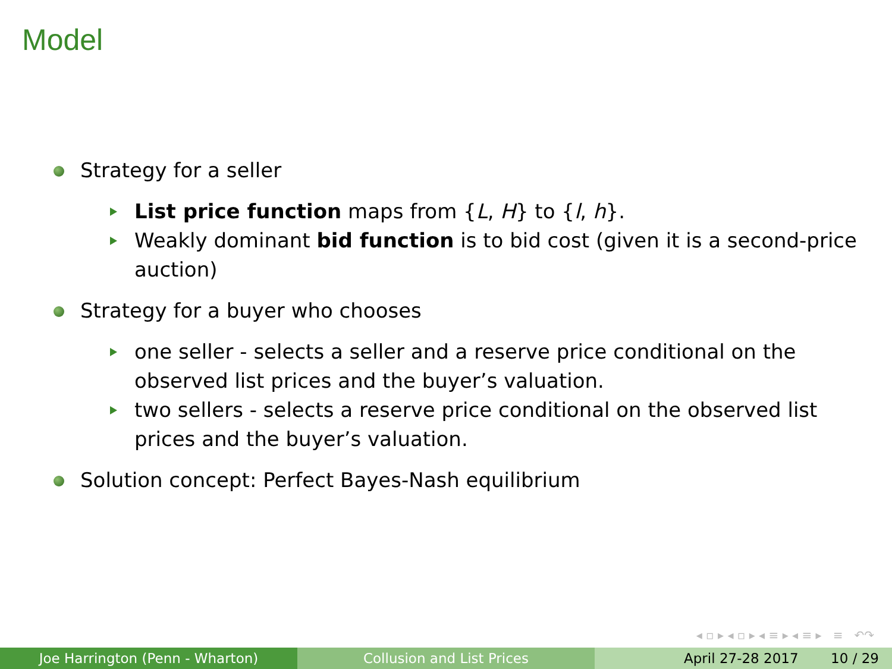Model
Strategy for a seller
List price function maps from {L, H} to {l, h}.
Weakly dominant bid function is to bid cost (given it is a second-price auction)
Strategy for a buyer who chooses
one seller - selects a seller and a reserve price conditional on the observed list prices and the buyer’s valuation.
two sellers - selects a reserve price conditional on the observed list prices and the buyer’s valuation.
Solution concept: Perfect Bayes-Nash equilibrium
◂ ▫ ▸ ◂ ▫ ▸ ◂ ≡ ▸ ◂ ≡ ▸ ≡ ↶↷
Joe Harrington (Penn - Wharton) Collusion and List Prices April 27-28 2017 10 / 29